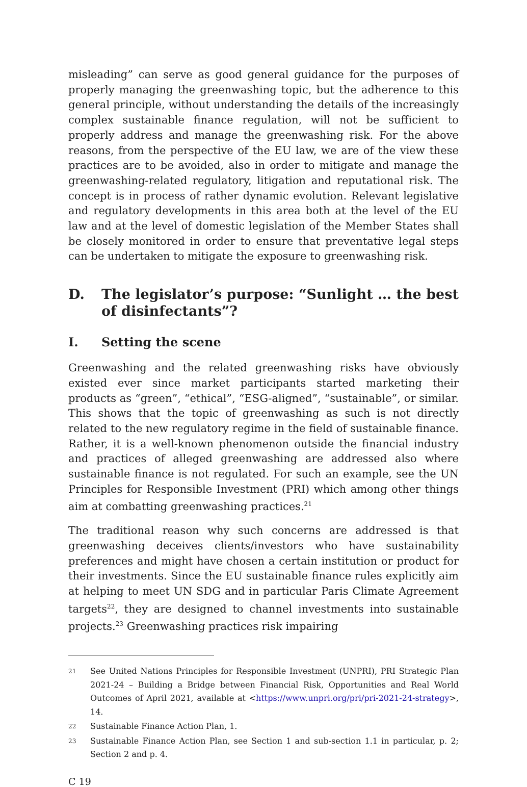misleading” can serve as good general guidance for the purposes of properly managing the greenwashing topic, but the adherence to this general principle, without understanding the details of the increasingly complex sustainable finance regulation, will not be sufficient to properly address and manage the greenwashing risk. For the above reasons, from the perspective of the EU law, we are of the view these practices are to be avoided, also in order to mitigate and manage the greenwashing-related regulatory, litigation and reputational risk. The concept is in process of rather dynamic evolution. Relevant legislative and regulatory developments in this area both at the level of the EU law and at the level of domestic legislation of the Member States shall be closely monitored in order to ensure that preventative legal steps can be undertaken to mitigate the exposure to greenwashing risk.
D. The legislator’s purpose: “Sunlight … the best of disinfectants”?
I. Setting the scene
Greenwashing and the related greenwashing risks have obviously existed ever since market participants started marketing their products as “green”, “ethical”, “ESG-aligned”, “sustainable”, or similar. This shows that the topic of green­washing as such is not directly related to the new regulatory regime in the field of sustainable finance. Rather, it is a well-known phenomenon outside the financial industry and practices of alleged greenwashing are addressed also where sustainable finance is not regulated. For such an example, see the UN Principles for Responsible Investment (PRI) which among other things aim at combatting greenwashing practices.<sup>21</sup>
The traditional reason why such concerns are addressed is that greenwashing deceives clients/investors who have sustainability preferences and might have chosen a certain institution or product for their investments. Since the EU sustainable finance rules explicitly aim at helping to meet UN SDG and in particular Paris Climate Agreement targets<sup>22</sup>, they are designed to channel investments into sustainable projects.<sup>23</sup> Greenwashing practices risk impairing
21 See United Nations Principles for Responsible Investment (UNPRI), PRI Strategic Plan 2021-24 – Building a Bridge between Financial Risk, Opportunities and Real World Outcomes of April 2021, available at <https://www.unpri.org/pri/pri-2021-24-strategy>, 14.
22 Sustainable Finance Action Plan, 1.
23 Sustainable Finance Action Plan, see Section 1 and sub-section 1.1 in particular, p. 2; Section 2 and p. 4.
C 19